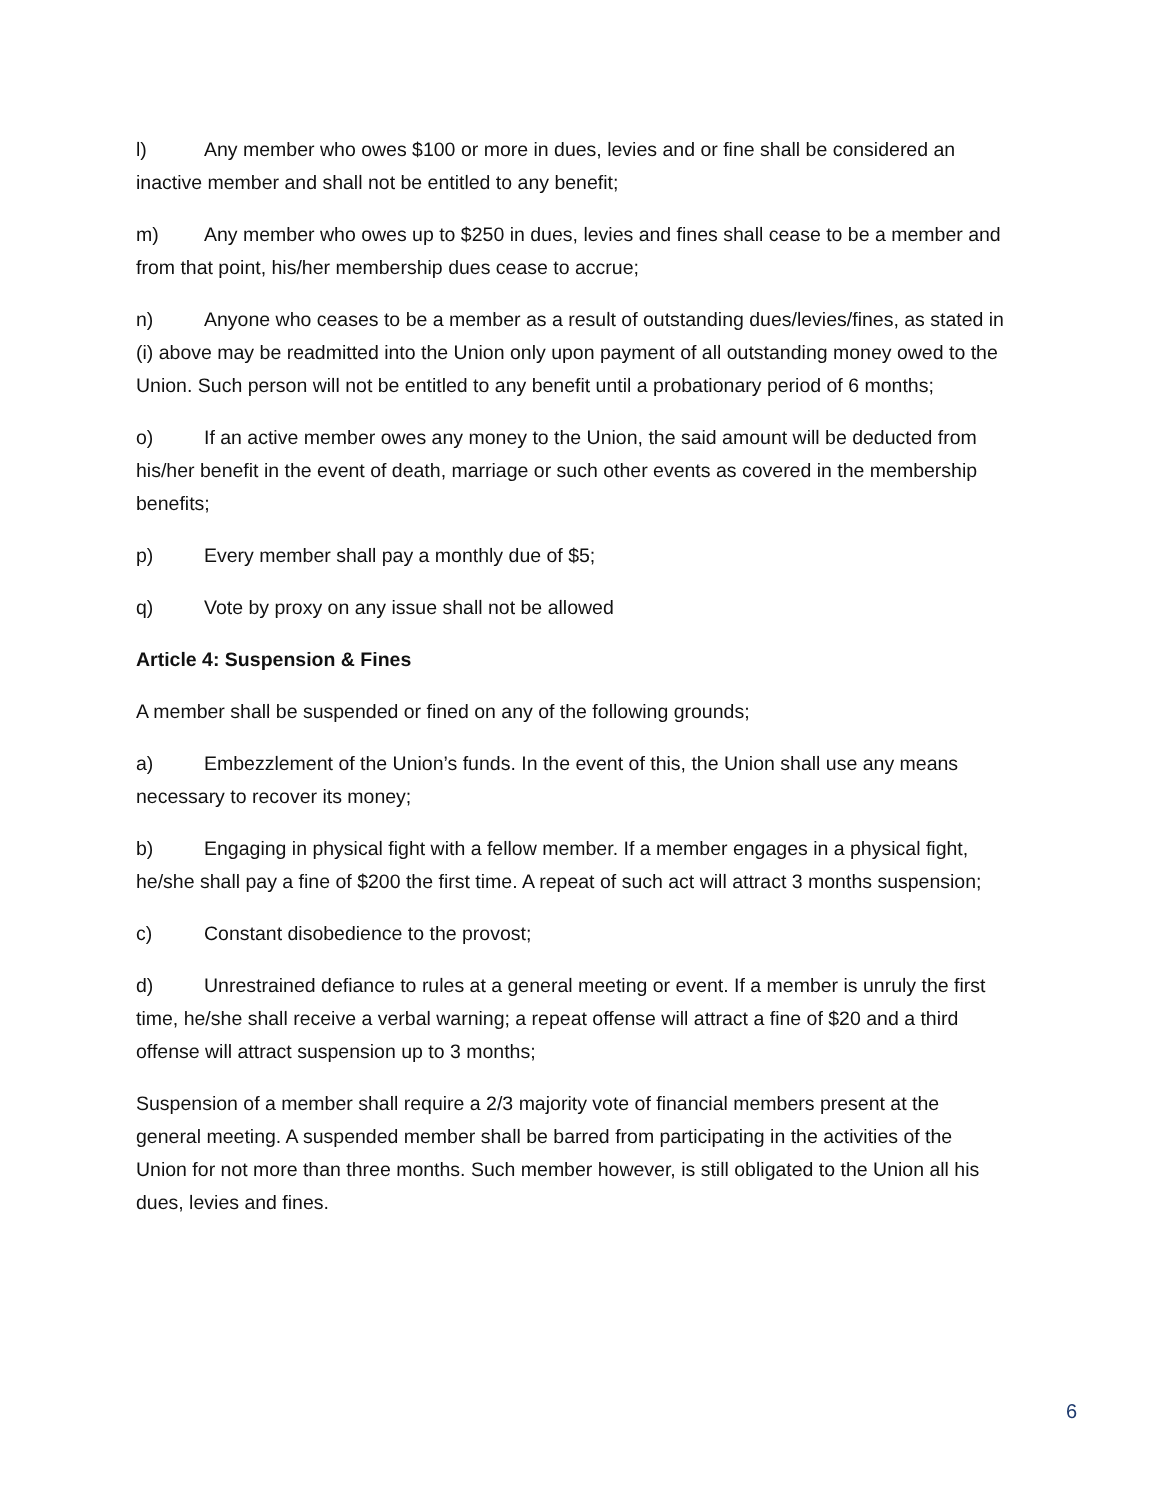l) Any member who owes $100 or more in dues, levies and or fine shall be considered an inactive member and shall not be entitled to any benefit;
m) Any member who owes up to $250 in dues, levies and fines shall cease to be a member and from that point, his/her membership dues cease to accrue;
n) Anyone who ceases to be a member as a result of outstanding dues/levies/fines, as stated in (i) above may be readmitted into the Union only upon payment of all outstanding money owed to the Union. Such person will not be entitled to any benefit until a probationary period of 6 months;
o) If an active member owes any money to the Union, the said amount will be deducted from his/her benefit in the event of death, marriage or such other events as covered in the membership benefits;
p) Every member shall pay a monthly due of $5;
q) Vote by proxy on any issue shall not be allowed
Article 4: Suspension & Fines
A member shall be suspended or fined on any of the following grounds;
a) Embezzlement of the Union’s funds. In the event of this, the Union shall use any means necessary to recover its money;
b) Engaging in physical fight with a fellow member. If a member engages in a physical fight, he/she shall pay a fine of $200 the first time. A repeat of such act will attract 3 months suspension;
c) Constant disobedience to the provost;
d) Unrestrained defiance to rules at a general meeting or event. If a member is unruly the first time, he/she shall receive a verbal warning; a repeat offense will attract a fine of $20 and a third offense will attract suspension up to 3 months;
Suspension of a member shall require a 2/3 majority vote of financial members present at the general meeting. A suspended member shall be barred from participating in the activities of the Union for not more than three months. Such member however, is still obligated to the Union all his dues, levies and fines.
6